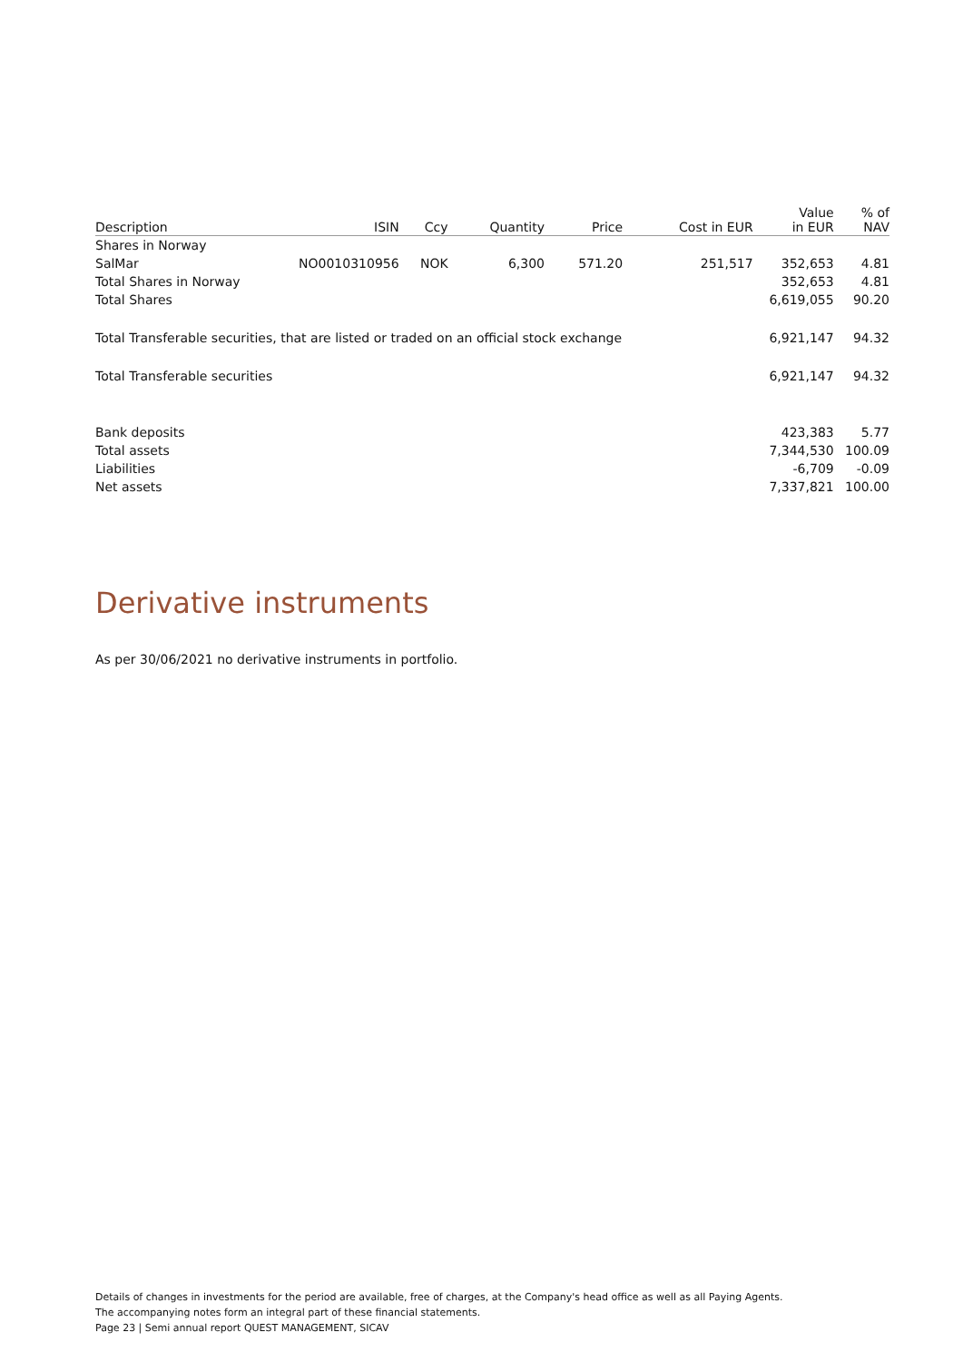| Description | ISIN | Ccy | Quantity | Price | Cost in EUR | Value in EUR | % of NAV |
| --- | --- | --- | --- | --- | --- | --- | --- |
| Shares in Norway | | | | | | | |
| SalMar | NO0010310956 | NOK | 6,300 | 571.20 | 251,517 | 352,653 | 4.81 |
| Total Shares in Norway | | | | | | 352,653 | 4.81 |
| Total Shares | | | | | | 6,619,055 | 90.20 |
| Total Transferable securities, that are listed or traded on an official stock exchange | | | | | | 6,921,147 | 94.32 |
| Total Transferable securities | | | | | | 6,921,147 | 94.32 |
| Bank deposits | | | | | | 423,383 | 5.77 |
| Total assets | | | | | | 7,344,530 | 100.09 |
| Liabilities | | | | | | -6,709 | -0.09 |
| Net assets | | | | | | 7,337,821 | 100.00 |
Derivative instruments
As per 30/06/2021 no derivative instruments in portfolio.
Details of changes in investments for the period are available, free of charges, at the Company's head office as well as all Paying Agents.
The accompanying notes form an integral part of these financial statements.
Page 23 | Semi annual report QUEST MANAGEMENT, SICAV